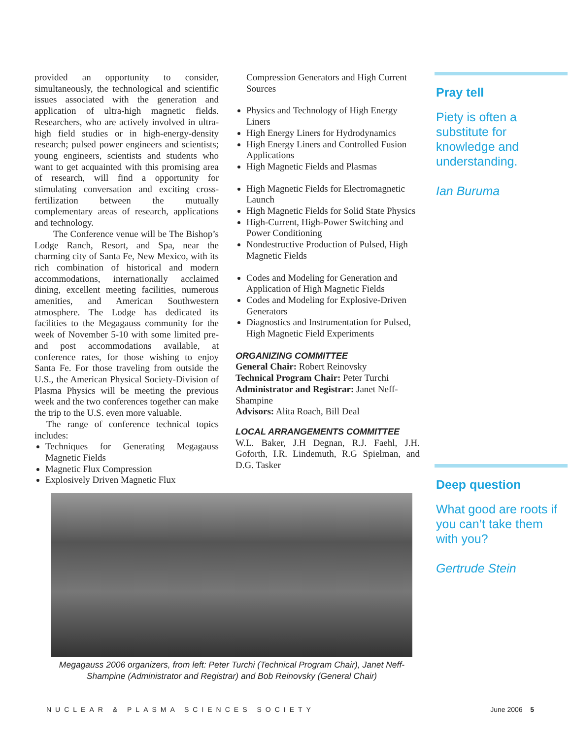provided an opportunity to consider, simultaneously, the technological and scientific issues associated with the generation and application of ultra-high magnetic fields. Researchers, who are actively involved in ultra-high field studies or in high-energy-density research; pulsed power engineers and scientists; young engineers, scientists and students who want to get acquainted with this promising area of research, will find a opportunity for stimulating conversation and exciting cross-fertilization between the mutually complementary areas of research, applications and technology.
The Conference venue will be The Bishop’s Lodge Ranch, Resort, and Spa, near the charming city of Santa Fe, New Mexico, with its rich combination of historical and modern accommodations, internationally acclaimed dining, excellent meeting facilities, numerous amenities, and American Southwestern atmosphere. The Lodge has dedicated its facilities to the Megagauss community for the week of November 5-10 with some limited pre-and post accommodations available, at conference rates, for those wishing to enjoy Santa Fe. For those traveling from outside the U.S., the American Physical Society-Division of Plasma Physics will be meeting the previous week and the two conferences together can make the trip to the U.S. even more valuable.
The range of conference technical topics includes:
Techniques for Generating Megagauss Magnetic Fields
Magnetic Flux Compression
Explosively Driven Magnetic Flux
Compression Generators and High Current Sources
Physics and Technology of High Energy Liners
High Energy Liners for Hydrodynamics
High Energy Liners and Controlled Fusion Applications
High Magnetic Fields and Plasmas
High Magnetic Fields for Electromagnetic Launch
High Magnetic Fields for Solid State Physics
High-Current, High-Power Switching and Power Conditioning
Nondestructive Production of Pulsed, High Magnetic Fields
Codes and Modeling for Generation and Application of High Magnetic Fields
Codes and Modeling for Explosive-Driven Generators
Diagnostics and Instrumentation for Pulsed, High Magnetic Field Experiments
ORGANIZING COMMITTEE
General Chair: Robert Reinovsky
Technical Program Chair: Peter Turchi
Administrator and Registrar: Janet Neff-Shampine
Advisors: Alita Roach, Bill Deal
LOCAL ARRANGEMENTS COMMITTEE
W.L. Baker, J.H Degnan, R.J. Faehl, J.H. Goforth, I.R. Lindemuth, R.G Spielman, and D.G. Tasker
Pray tell
Piety is often a substitute for knowledge and understanding.
Ian Buruma
Deep question
What good are roots if you can’t take them with you?
Gertrude Stein
Megagauss 2006 organizers, from left: Peter Turchi (Technical Program Chair), Janet Neff-Shampine (Administrator and Registrar) and Bob Reinovsky (General Chair)
NUCLEAR & PLASMA SCIENCES SOCIETY June 2006 5